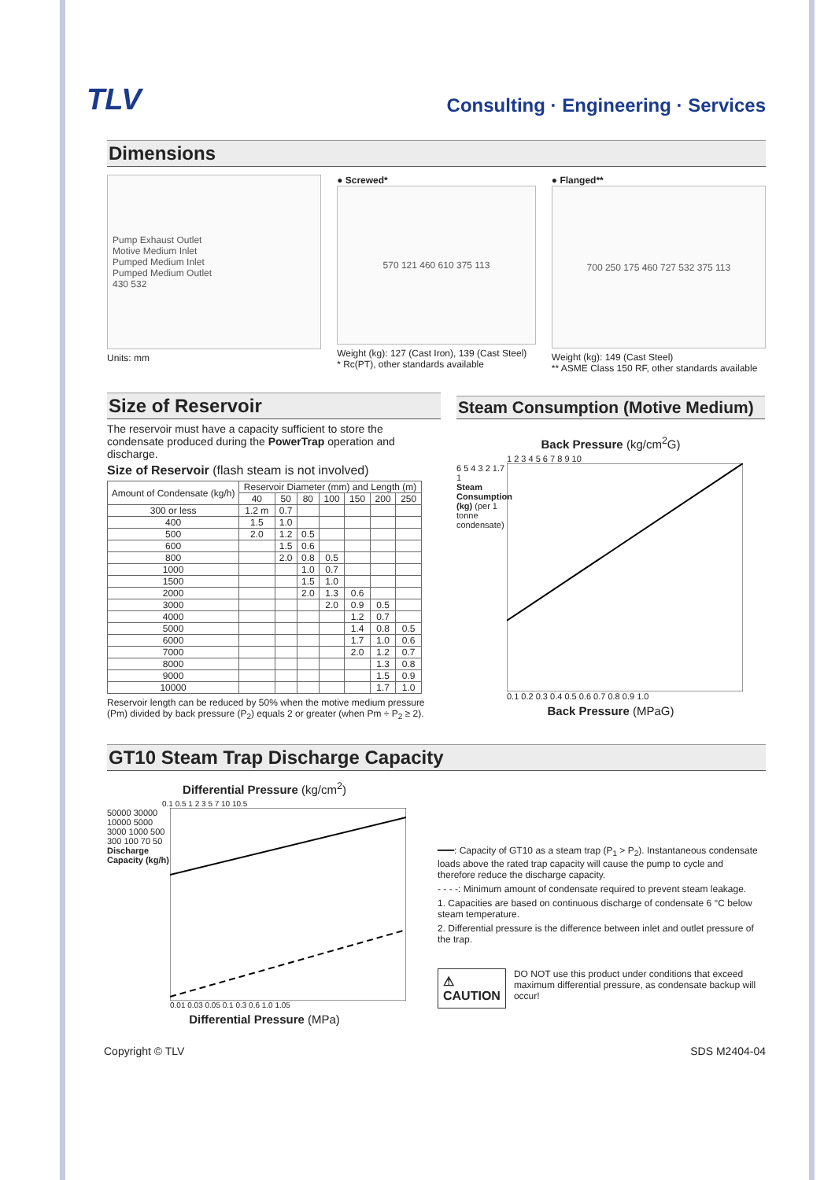TLV
Consulting · Engineering · Services
Dimensions
Pump Exhaust Outlet
Motive Medium Inlet
Pumped Medium Inlet
Pumped Medium Outlet
430 532
Units: mm
● Screwed*
570 121 460 610 375 113
Weight (kg): 127 (Cast Iron), 139 (Cast Steel)
* Rc(PT), other standards available
● Flanged**
700 250 175 460 727 532 375 113
Weight (kg): 149 (Cast Steel)
** ASME Class 150 RF, other standards available
Size of Reservoir
The reservoir must have a capacity sufficient to store the condensate produced during the PowerTrap operation and discharge.
Size of Reservoir (flash steam is not involved)
| Amount of Condensate (kg/h) | Reservoir Diameter (mm) and Length (m) | | | | | | |
| --- | --- | --- | --- | --- | --- | --- | --- |
| | 40 | 50 | 80 | 100 | 150 | 200 | 250 |
| 300 or less | 1.2 m | 0.7 | | | | | |
| 400 | 1.5 | 1.0 | | | | | |
| 500 | 2.0 | 1.2 | 0.5 | | | | |
| 600 | | 1.5 | 0.6 | | | | |
| 800 | | 2.0 | 0.8 | 0.5 | | | |
| 1000 | | | 1.0 | 0.7 | | | |
| 1500 | | | 1.5 | 1.0 | | | |
| 2000 | | | 2.0 | 1.3 | 0.6 | | |
| 3000 | | | | 2.0 | 0.9 | 0.5 | |
| 4000 | | | | | 1.2 | 0.7 | |
| 5000 | | | | | 1.4 | 0.8 | 0.5 |
| 6000 | | | | | 1.7 | 1.0 | 0.6 |
| 7000 | | | | | 2.0 | 1.2 | 0.7 |
| 8000 | | | | | | 1.3 | 0.8 |
| 9000 | | | | | | 1.5 | 0.9 |
| 10000 | | | | | | 1.7 | 1.0 |
Reservoir length can be reduced by 50% when the motive medium pressure (Pm) divided by back pressure (P<sub>2</sub>) equals 2 or greater (when Pm ÷ P<sub>2</sub> ≥ 2).
Steam Consumption (Motive Medium)
Back Pressure (kg/cm<sup>2</sup>G)
1 2 3 4 5 6 7 8 9 10
6 5 4 3 2 1.7 1
Steam Consumption (kg) (per 1 tonne condensate)
0.1 0.2 0.3 0.4 0.5 0.6 0.7 0.8 0.9 1.0
Back Pressure (MPaG)
GT10 Steam Trap Discharge Capacity
Differential Pressure (kg/cm<sup>2</sup>)
0.1 0.5 1 2 3 5 7 10 10.5
50000 30000 10000 5000 3000 1000 500 300 100 70 50
Discharge Capacity (kg/h)
0.01 0.03 0.05 0.1 0.3 0.6 1.0 1.05
Differential Pressure (MPa)
━━━: Capacity of GT10 as a steam trap (P<sub>1</sub> > P<sub>2</sub>). Instantaneous condensate loads above the rated trap capacity will cause the pump to cycle and therefore reduce the discharge capacity.
- - - -: Minimum amount of condensate required to prevent steam leakage.
1. Capacities are based on continuous discharge of condensate 6 °C below steam temperature.
2. Differential pressure is the difference between inlet and outlet pressure of the trap.
⚠ CAUTION
DO NOT use this product under conditions that exceed maximum differential pressure, as condensate backup will occur!
Copyright © TLV SDS M2404-04